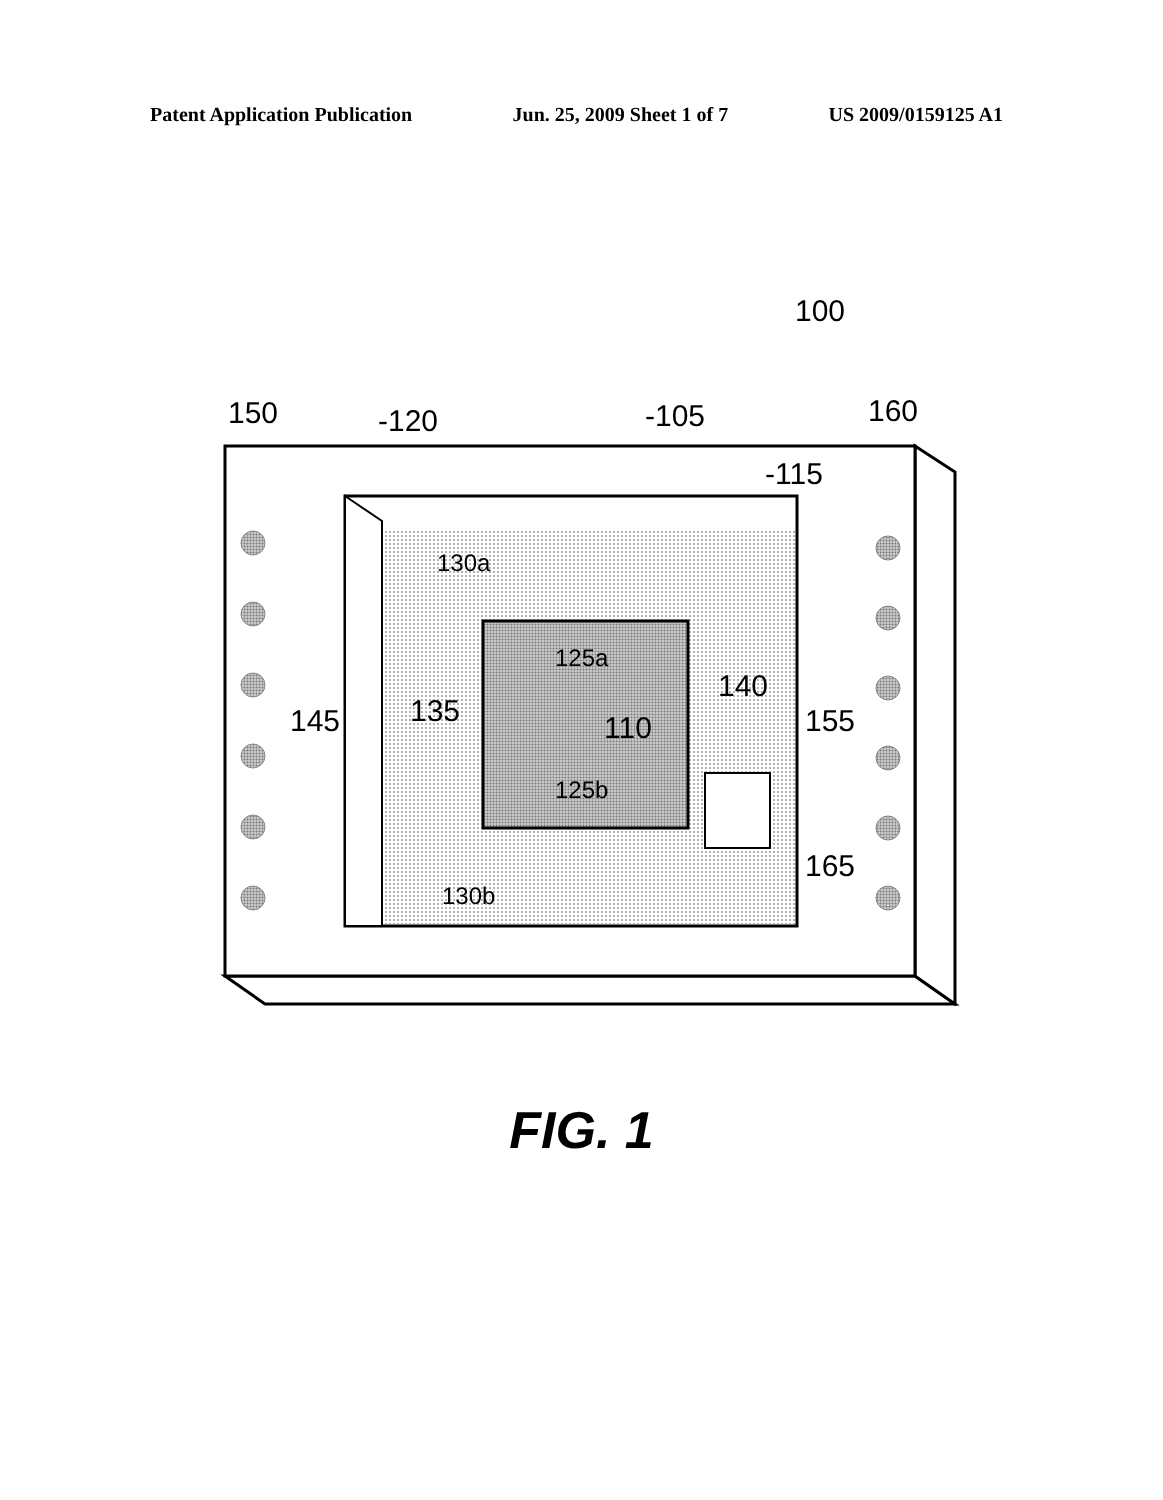Patent Application Publication Jun. 25, 2009 Sheet 1 of 7 US 2009/0159125 A1
100
150
-120
-105
160
-115
130a
125a
140
145
135
110
155
125b
165
130b
FIG. 1